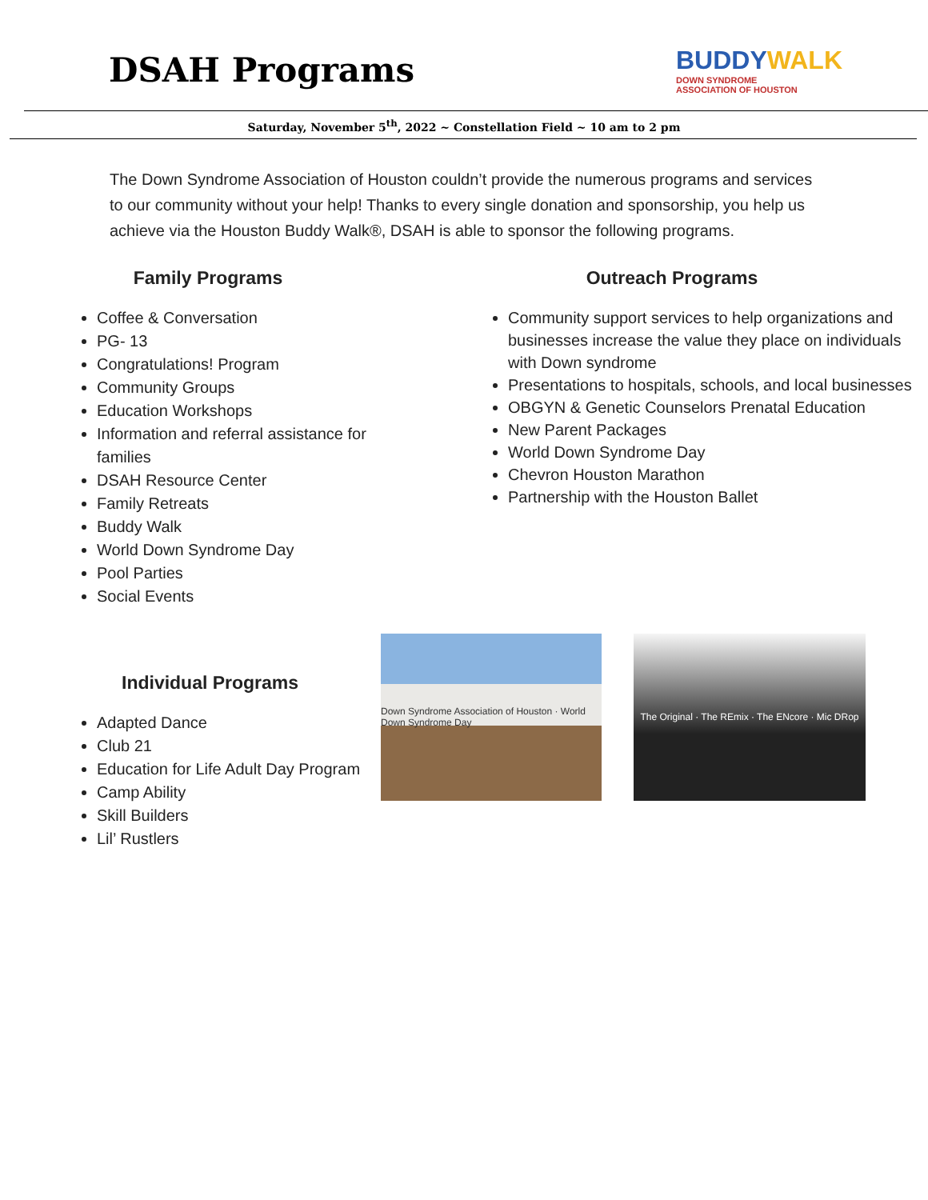DSAH Programs
BUDDYWALK
DOWN SYNDROME
ASSOCIATION OF HOUSTON
Saturday, November 5<sup>th</sup>, 2022 ~ Constellation Field ~ 10 am to 2 pm
The Down Syndrome Association of Houston couldn’t provide the numerous programs and services to our community without your help! Thanks to every single donation and sponsorship, you help us achieve via the Houston Buddy Walk®, DSAH is able to sponsor the following programs.
Family Programs
Coffee & Conversation
PG- 13
Congratulations! Program
Community Groups
Education Workshops
Information and referral assistance for families
DSAH Resource Center
Family Retreats
Buddy Walk
World Down Syndrome Day
Pool Parties
Social Events
Outreach Programs
Community support services to help organizations and businesses increase the value they place on individuals with Down syndrome
Presentations to hospitals, schools, and local businesses
OBGYN & Genetic Counselors Prenatal Education
New Parent Packages
World Down Syndrome Day
Chevron Houston Marathon
Partnership with the Houston Ballet
Individual Programs
Adapted Dance
Club 21
Education for Life Adult Day Program
Camp Ability
Skill Builders
Lil’ Rustlers
Down Syndrome Association of Houston · World Down Syndrome Day
The Original · The REmix · The ENcore · Mic DRop